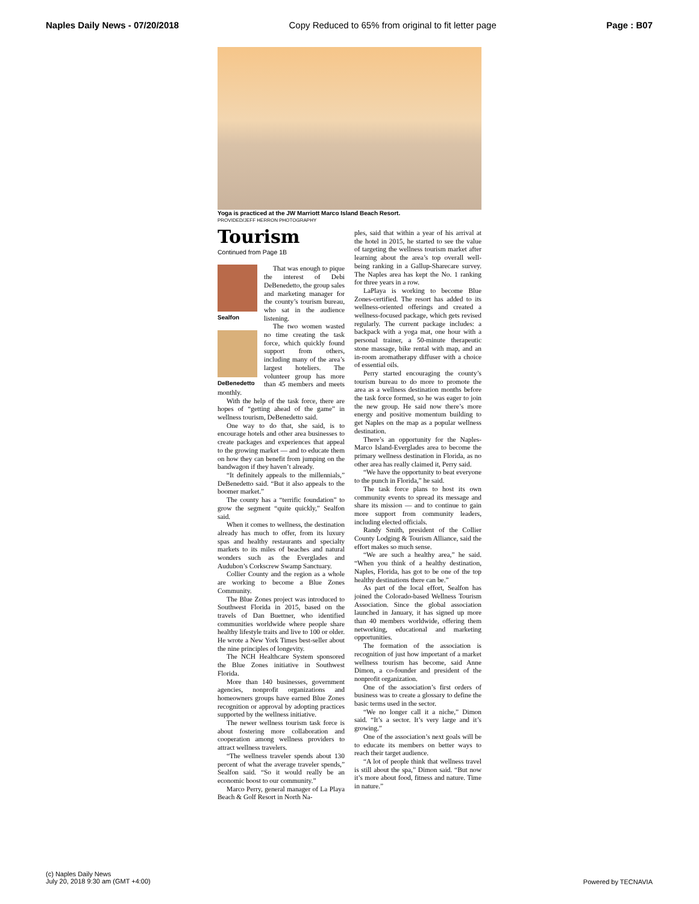Naples Daily News - 07/20/2018 Copy Reduced to 65% from original to fit letter page Page : B07
Yoga is practiced at the JW Marriott Marco Island Beach Resort.
PROVIDED/JEFF HERRON PHOTOGRAPHY
Tourism
Continued from Page 1B
Sealfon
DeBenedetto
That was enough to pique the interest of Debi DeBenedetto, the group sales and marketing manager for the county’s tourism bureau, who sat in the audience listening.
The two women wasted no time creating the task force, which quickly found support from others, including many of the area’s largest hoteliers. The volunteer group has more than 45 members and meets monthly.
With the help of the task force, there are hopes of “getting ahead of the game” in wellness tourism, DeBenedetto said.
One way to do that, she said, is to encourage hotels and other area businesses to create packages and experiences that appeal to the growing market — and to educate them on how they can benefit from jumping on the bandwagon if they haven’t already.
“It definitely appeals to the millennials,” DeBenedetto said. “But it also appeals to the boomer market.”
The county has a “terrific foundation” to grow the segment “quite quickly,” Sealfon said.
When it comes to wellness, the destination already has much to offer, from its luxury spas and healthy restaurants and specialty markets to its miles of beaches and natural wonders such as the Everglades and Audubon’s Corkscrew Swamp Sanctuary.
Collier County and the region as a whole are working to become a Blue Zones Community.
The Blue Zones project was introduced to Southwest Florida in 2015, based on the travels of Dan Buettner, who identified communities worldwide where people share healthy lifestyle traits and live to 100 or older. He wrote a New York Times best-seller about the nine principles of longevity.
The NCH Healthcare System sponsored the Blue Zones initiative in Southwest Florida.
More than 140 businesses, government agencies, nonprofit organizations and homeowners groups have earned Blue Zones recognition or approval by adopting practices supported by the wellness initiative.
The newer wellness tourism task force is about fostering more collaboration and cooperation among wellness providers to attract wellness travelers.
“The wellness traveler spends about 130 percent of what the average traveler spends,” Sealfon said. “So it would really be an economic boost to our community.”
Marco Perry, general manager of La Playa Beach & Golf Resort in North Na-
ples, said that within a year of his arrival at the hotel in 2015, he started to see the value of targeting the wellness tourism market after learning about the area’s top overall well-being ranking in a Gallup-Sharecare survey. The Naples area has kept the No. 1 ranking for three years in a row.
LaPlaya is working to become Blue Zones-certified. The resort has added to its wellness-oriented offerings and created a wellness-focused package, which gets revised regularly. The current package includes: a backpack with a yoga mat, one hour with a personal trainer, a 50-minute therapeutic stone massage, bike rental with map, and an in-room aromatherapy diffuser with a choice of essential oils.
Perry started encouraging the county’s tourism bureau to do more to promote the area as a wellness destination months before the task force formed, so he was eager to join the new group. He said now there’s more energy and positive momentum building to get Naples on the map as a popular wellness destination.
There’s an opportunity for the Naples-Marco Island-Everglades area to become the primary wellness destination in Florida, as no other area has really claimed it, Perry said.
“We have the opportunity to beat everyone to the punch in Florida,” he said.
The task force plans to host its own community events to spread its message and share its mission — and to continue to gain more support from community leaders, including elected officials.
Randy Smith, president of the Collier County Lodging & Tourism Alliance, said the effort makes so much sense.
“We are such a healthy area,” he said. “When you think of a healthy destination, Naples, Florida, has got to be one of the top healthy destinations there can be.”
As part of the local effort, Sealfon has joined the Colorado-based Wellness Tourism Association. Since the global association launched in January, it has signed up more than 40 members worldwide, offering them networking, educational and marketing opportunities.
The formation of the association is recognition of just how important of a market wellness tourism has become, said Anne Dimon, a co-founder and president of the nonprofit organization.
One of the association’s first orders of business was to create a glossary to define the basic terms used in the sector.
“We no longer call it a niche,” Dimon said. “It’s a sector. It’s very large and it’s growing.”
One of the association’s next goals will be to educate its members on better ways to reach their target audience.
“A lot of people think that wellness travel is still about the spa,” Dimon said. “But now it’s more about food, fitness and nature. Time in nature.”
(c) Naples Daily News
July 20, 2018 9:30 am (GMT +4:00)
Powered by TECNAVIA